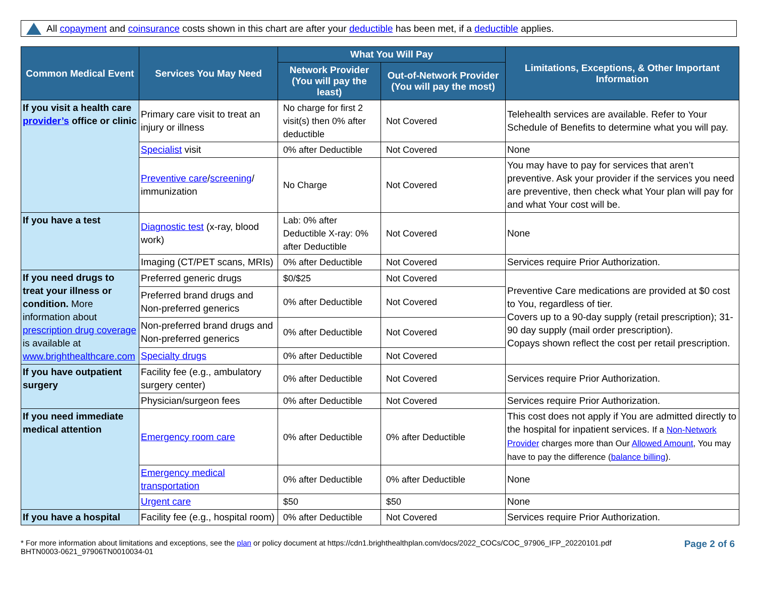All copayment and coinsurance costs shown in this chart are after your deductible has been met, if a deductible applies.
| Common Medical Event | Services You May Need | What You Will Pay | | Limitations, Exceptions, & Other Important Information |
| --- | --- | --- | --- | --- |
| | | Network Provider (You will pay the least) | Out-of-Network Provider (You will pay the most) | |
| If you visit a health care provider’s office or clinic | Primary care visit to treat an injury or illness | No charge for first 2 visit(s) then 0% after deductible | Not Covered | Telehealth services are available. Refer to Your Schedule of Benefits to determine what you will pay. |
| | Specialist visit | 0% after Deductible | Not Covered | None |
| | Preventive care / screening / immunization | No Charge | Not Covered | You may have to pay for services that aren’t preventive. Ask your provider if the services you need are preventive, then check what Your plan will pay for and what Your cost will be. |
| If you have a test | Diagnostic test (x-ray, blood work) | Lab: 0% after Deductible X-ray: 0% after Deductible | Not Covered | None |
| | Imaging (CT/PET scans, MRIs) | 0% after Deductible | Not Covered | Services require Prior Authorization. |
| If you need drugs to treat your illness or condition. More information about prescription drug coverage is available at www.brighthealthcare.com | Preferred generic drugs | $0/$25 | Not Covered | Preventive Care medications are provided at $0 cost to You, regardless of tier. Covers up to a 90-day supply (retail prescription); 31-90 day supply (mail order prescription). Copays shown reflect the cost per retail prescription. |
| | Preferred brand drugs and Non-preferred generics | 0% after Deductible | Not Covered | |
| | Non-preferred brand drugs and Non-preferred generics | 0% after Deductible | Not Covered | |
| | Specialty drugs | 0% after Deductible | Not Covered | |
| If you have outpatient surgery | Facility fee (e.g., ambulatory surgery center) | 0% after Deductible | Not Covered | Services require Prior Authorization. |
| | Physician/surgeon fees | 0% after Deductible | Not Covered | Services require Prior Authorization. |
| If you need immediate medical attention | Emergency room care | 0% after Deductible | 0% after Deductible | This cost does not apply if You are admitted directly to the hospital for inpatient services. If a Non-Network Provider charges more than Our Allowed Amount , You may have to pay the difference ( balance billing ). |
| | Emergency medical transportation | 0% after Deductible | 0% after Deductible | None |
| | Urgent care | $50 | $50 | None |
| If you have a hospital | Facility fee (e.g., hospital room) | 0% after Deductible | Not Covered | Services require Prior Authorization. |
* For more information about limitations and exceptions, see the plan or policy document at https://cdn1.brighthealthplan.com/docs/2022_COCs/COC_97906_IFP_20220101.pdf
BHTN0003-0621_97906TN0010034-01
Page 2 of 6